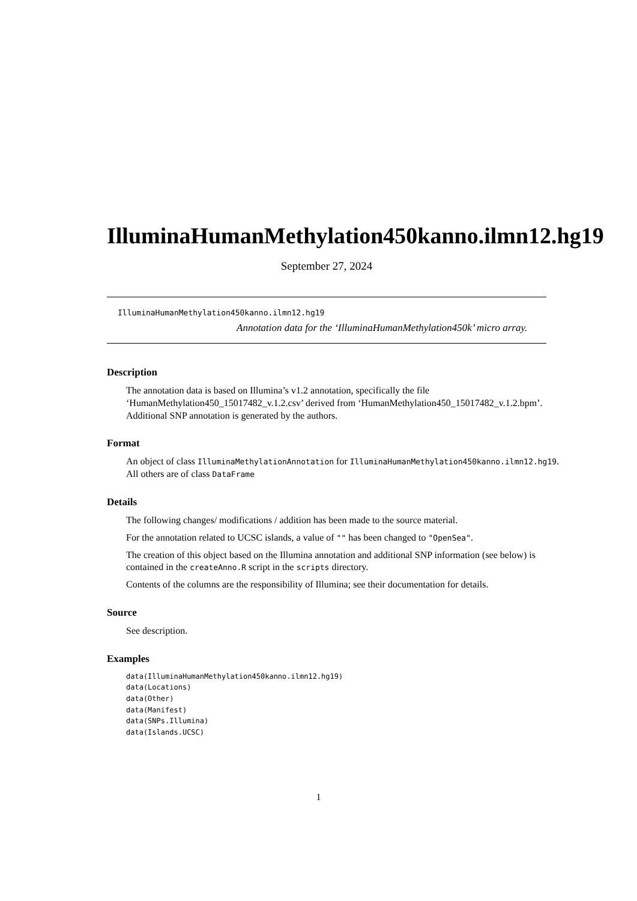IlluminaHumanMethylation450kanno.ilmn12.hg19
September 27, 2024
IlluminaHumanMethylation450kanno.ilmn12.hg19
Annotation data for the ‘IlluminaHumanMethylation450k’ micro array.
Description
The annotation data is based on Illumina’s v1.2 annotation, specifically the file ‘HumanMethylation450_15017482_v.1.2.csv’ derived from ‘HumanMethylation450_15017482_v.1.2.bpm’. Additional SNP annotation is generated by the authors.
Format
An object of class IlluminaMethylationAnnotation for IlluminaHumanMethylation450kanno.ilmn12.hg19.
All others are of class DataFrame
Details
The following changes/ modifications / addition has been made to the source material.
For the annotation related to UCSC islands, a value of "" has been changed to "OpenSea".
The creation of this object based on the Illumina annotation and additional SNP information (see below) is contained in the createAnno.R script in the scripts directory.
Contents of the columns are the responsibility of Illumina; see their documentation for details.
Source
See description.
Examples
data(IlluminaHumanMethylation450kanno.ilmn12.hg19)
data(Locations)
data(Other)
data(Manifest)
data(SNPs.Illumina)
data(Islands.UCSC)
1